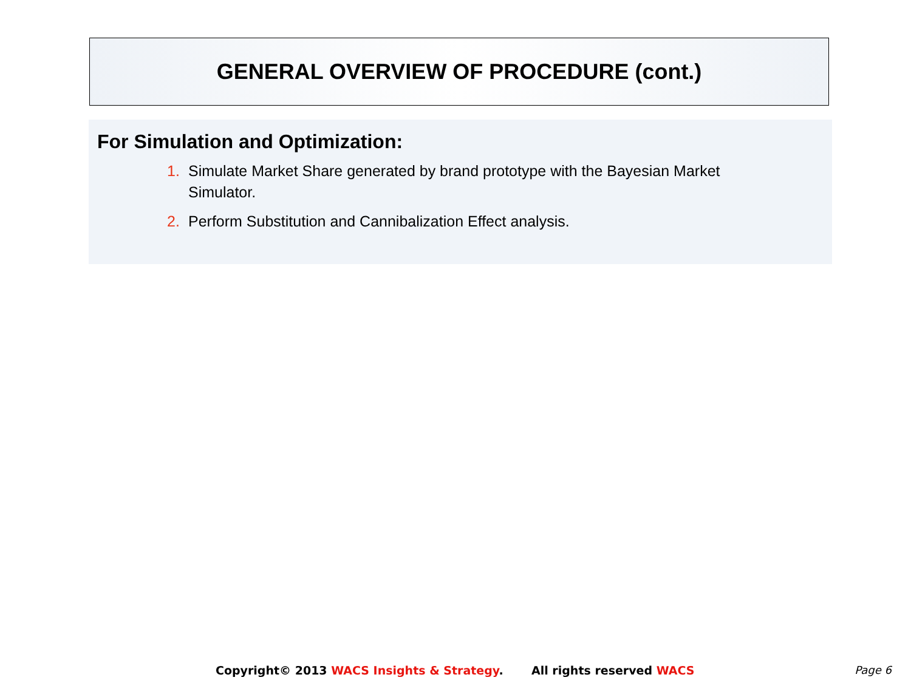GENERAL OVERVIEW OF PROCEDURE (cont.)
For Simulation and Optimization:
1. Simulate Market Share generated by brand prototype with the Bayesian Market Simulator.
2. Perform Substitution and Cannibalization Effect analysis.
Copyright© 2013 WACS Insights & Strategy. All rights reserved WACS Page 6